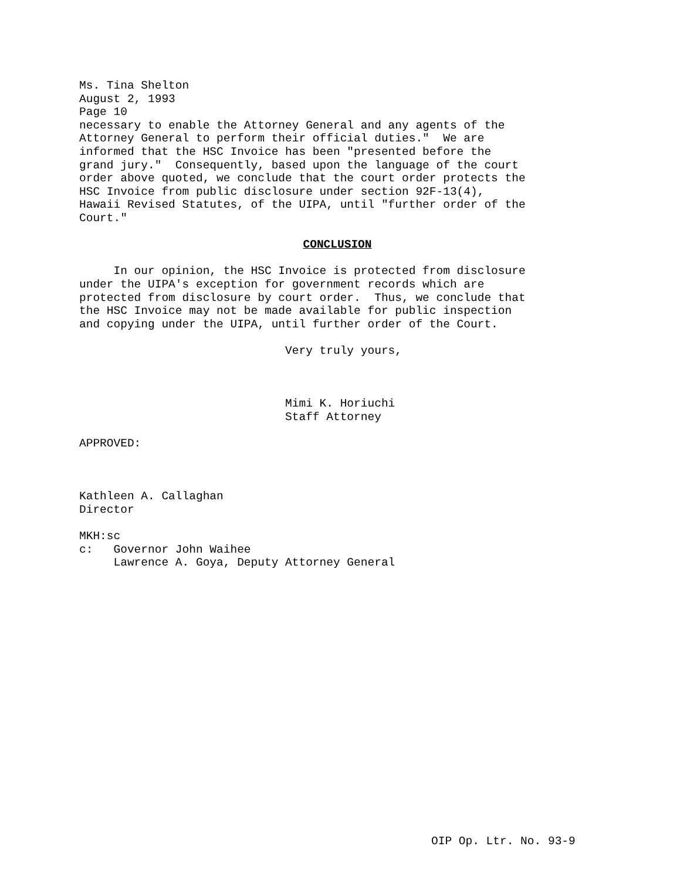Ms. Tina Shelton August 2, 1993 Page 10 necessary to enable the Attorney General and any agents of the Attorney General to perform their official duties." We are informed that the HSC Invoice has been "presented before the grand jury." Consequently, based upon the language of the court order above quoted, we conclude that the court order protects the HSC Invoice from public disclosure under section 92F-13(4), Hawaii Revised Statutes, of the UIPA, until "further order of the Court."
CONCLUSION
In our opinion, the HSC Invoice is protected from disclosure under the UIPA's exception for government records which are protected from disclosure by court order. Thus, we conclude that the HSC Invoice may not be made available for public inspection and copying under the UIPA, until further order of the Court.
Very truly yours,
Mimi K. Horiuchi Staff Attorney
APPROVED:
Kathleen A. Callaghan Director
MKH:sc c: Governor John Waihee Lawrence A. Goya, Deputy Attorney General
OIP Op. Ltr. No. 93-9